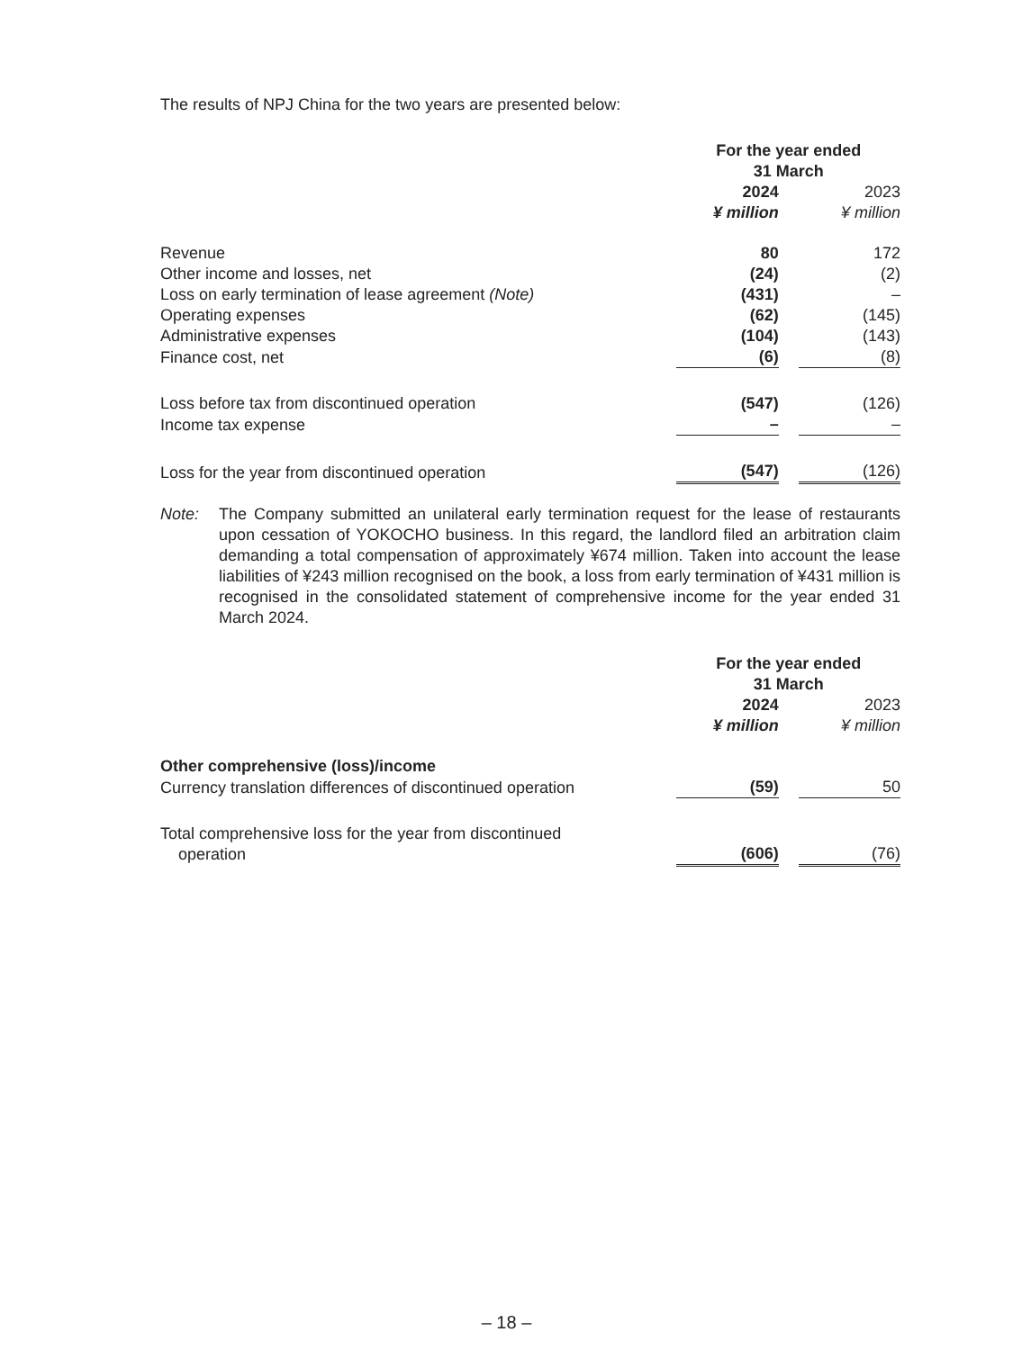The results of NPJ China for the two years are presented below:
| | For the year ended 31 March | | |
| | 2024 ¥ million | | 2023 ¥ million |
| Revenue | 80 | | 172 |
| Other income and losses, net | (24) | | (2) |
| Loss on early termination of lease agreement (Note) | (431) | | – |
| Operating expenses | (62) | | (145) |
| Administrative expenses | (104) | | (143) |
| Finance cost, net | (6) | | (8) |
| Loss before tax from discontinued operation | (547) | | (126) |
| Income tax expense | – | | – |
| Loss for the year from discontinued operation | (547) | | (126) |
Note: The Company submitted an unilateral early termination request for the lease of restaurants upon cessation of YOKOCHO business. In this regard, the landlord filed an arbitration claim demanding a total compensation of approximately ¥674 million. Taken into account the lease liabilities of ¥243 million recognised on the book, a loss from early termination of ¥431 million is recognised in the consolidated statement of comprehensive income for the year ended 31 March 2024.
| | For the year ended 31 March | | |
| | 2024 ¥ million | | 2023 ¥ million |
| Other comprehensive (loss)/income | | | |
| Currency translation differences of discontinued operation | (59) | | 50 |
| Total comprehensive loss for the year from discontinued operation | (606) | | (76) |
– 18 –